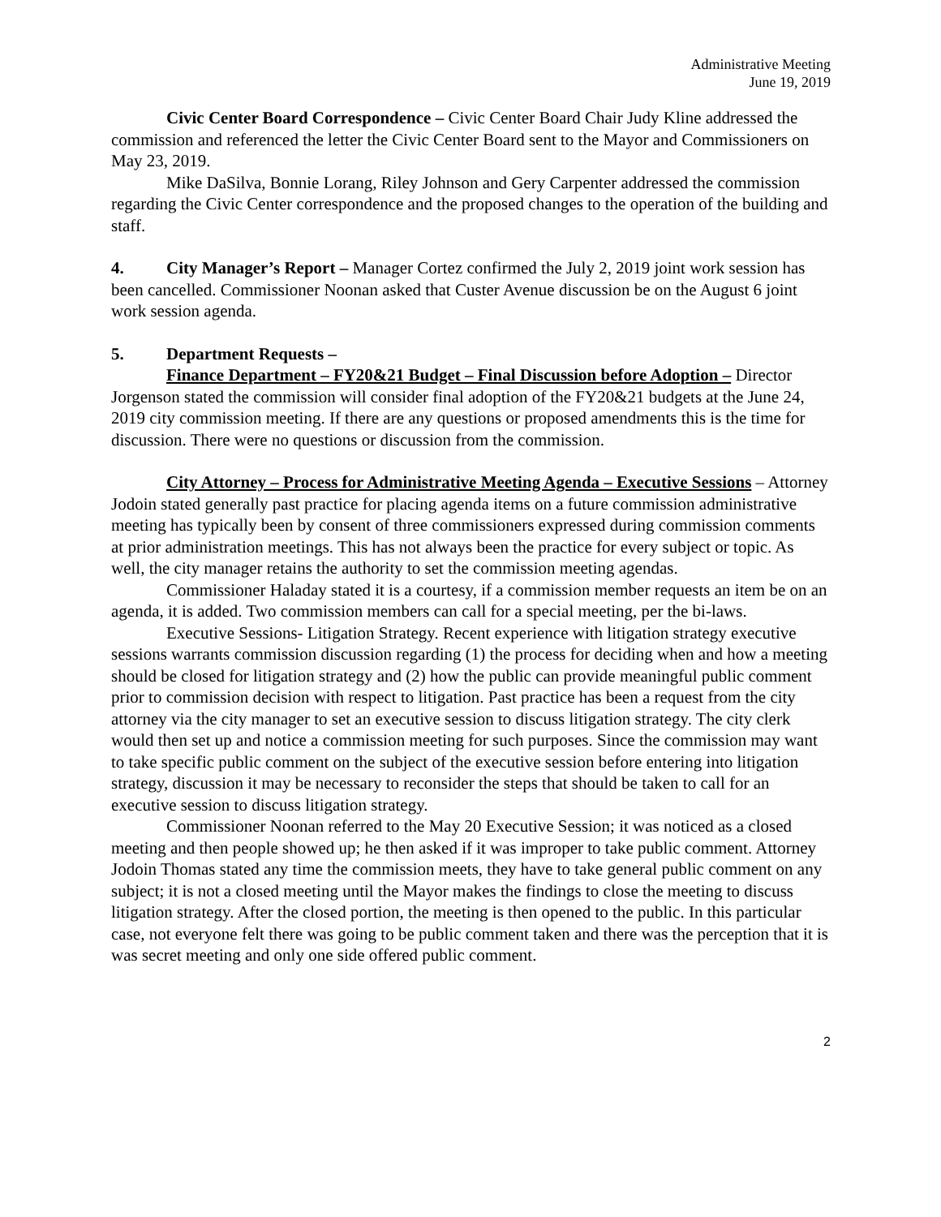Administrative Meeting
June 19, 2019
Civic Center Board Correspondence – Civic Center Board Chair Judy Kline addressed the commission and referenced the letter the Civic Center Board sent to the Mayor and Commissioners on May 23, 2019.
Mike DaSilva, Bonnie Lorang, Riley Johnson and Gery Carpenter addressed the commission regarding the Civic Center correspondence and the proposed changes to the operation of the building and staff.
4. City Manager’s Report – Manager Cortez confirmed the July 2, 2019 joint work session has been cancelled. Commissioner Noonan asked that Custer Avenue discussion be on the August 6 joint work session agenda.
5. Department Requests –
Finance Department – FY20&21 Budget – Final Discussion before Adoption – Director Jorgenson stated the commission will consider final adoption of the FY20&21 budgets at the June 24, 2019 city commission meeting. If there are any questions or proposed amendments this is the time for discussion. There were no questions or discussion from the commission.
City Attorney – Process for Administrative Meeting Agenda – Executive Sessions – Attorney Jodoin stated generally past practice for placing agenda items on a future commission administrative meeting has typically been by consent of three commissioners expressed during commission comments at prior administration meetings. This has not always been the practice for every subject or topic. As well, the city manager retains the authority to set the commission meeting agendas.
Commissioner Haladay stated it is a courtesy, if a commission member requests an item be on an agenda, it is added. Two commission members can call for a special meeting, per the bi-laws.
Executive Sessions- Litigation Strategy. Recent experience with litigation strategy executive sessions warrants commission discussion regarding (1) the process for deciding when and how a meeting should be closed for litigation strategy and (2) how the public can provide meaningful public comment prior to commission decision with respect to litigation. Past practice has been a request from the city attorney via the city manager to set an executive session to discuss litigation strategy. The city clerk would then set up and notice a commission meeting for such purposes. Since the commission may want to take specific public comment on the subject of the executive session before entering into litigation strategy, discussion it may be necessary to reconsider the steps that should be taken to call for an executive session to discuss litigation strategy.
Commissioner Noonan referred to the May 20 Executive Session; it was noticed as a closed meeting and then people showed up; he then asked if it was improper to take public comment. Attorney Jodoin Thomas stated any time the commission meets, they have to take general public comment on any subject; it is not a closed meeting until the Mayor makes the findings to close the meeting to discuss litigation strategy. After the closed portion, the meeting is then opened to the public. In this particular case, not everyone felt there was going to be public comment taken and there was the perception that it is was secret meeting and only one side offered public comment.
2